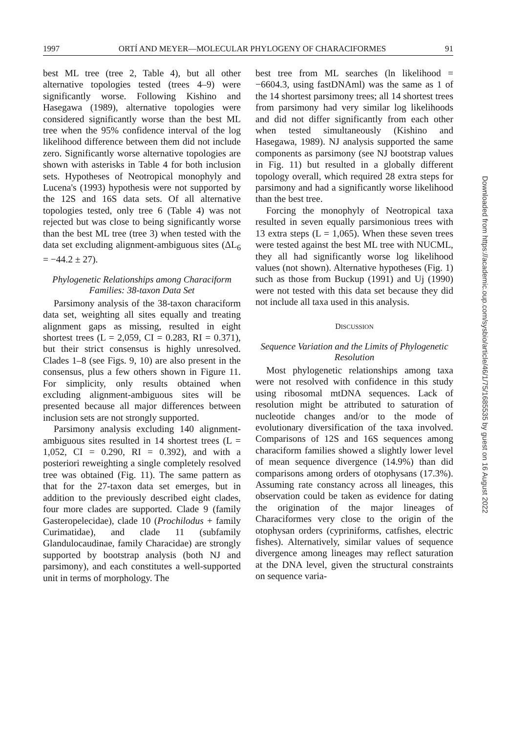1997 ORTÍ AND MEYER—MOLECULAR PHYLOGENY OF CHARACIFORMES 91
best ML tree (tree 2, Table 4), but all other alternative topologies tested (trees 4–9) were significantly worse. Following Kishino and Hasegawa (1989), alternative topologies were considered significantly worse than the best ML tree when the 95% confidence interval of the log likelihood difference between them did not include zero. Significantly worse alternative topologies are shown with asterisks in Table 4 for both inclusion sets. Hypotheses of Neotropical monophyly and Lucena's (1993) hypothesis were not supported by the 12S and 16S data sets. Of all alternative topologies tested, only tree 6 (Table 4) was not rejected but was close to being significantly worse than the best ML tree (tree 3) when tested with the data set excluding alignment-ambiguous sites (ΔL<sub>6</sub> = −44.2 ± 27).
Phylogenetic Relationships among Characiform Families: 38-taxon Data Set
Parsimony analysis of the 38-taxon characiform data set, weighting all sites equally and treating alignment gaps as missing, resulted in eight shortest trees (L = 2,059, CI = 0.283, RI = 0.371), but their strict consensus is highly unresolved. Clades 1–8 (see Figs. 9, 10) are also present in the consensus, plus a few others shown in Figure 11. For simplicity, only results obtained when excluding alignment-ambiguous sites will be presented because all major differences between inclusion sets are not strongly supported.
Parsimony analysis excluding 140 alignment-ambiguous sites resulted in 14 shortest trees (L = 1,052, CI = 0.290, RI = 0.392), and with a posteriori reweighting a single completely resolved tree was obtained (Fig. 11). The same pattern as that for the 27-taxon data set emerges, but in addition to the previously described eight clades, four more clades are supported. Clade 9 (family Gasteropelecidae), clade 10 (Prochilodus + family Curimatidae), and clade 11 (subfamily Glandulocaudinae, family Characidae) are strongly supported by bootstrap analysis (both NJ and parsimony), and each constitutes a well-supported unit in terms of morphology. The
best tree from ML searches (ln likelihood = −6604.3, using fastDNAml) was the same as 1 of the 14 shortest parsimony trees; all 14 shortest trees from parsimony had very similar log likelihoods and did not differ significantly from each other when tested simultaneously (Kishino and Hasegawa, 1989). NJ analysis supported the same components as parsimony (see NJ bootstrap values in Fig. 11) but resulted in a globally different topology overall, which required 28 extra steps for parsimony and had a significantly worse likelihood than the best tree.
Forcing the monophyly of Neotropical taxa resulted in seven equally parsimonious trees with 13 extra steps (L = 1,065). When these seven trees were tested against the best ML tree with NUCML, they all had significantly worse log likelihood values (not shown). Alternative hypotheses (Fig. 1) such as those from Buckup (1991) and Uj (1990) were not tested with this data set because they did not include all taxa used in this analysis.
DISCUSSION
Sequence Variation and the Limits of Phylogenetic Resolution
Most phylogenetic relationships among taxa were not resolved with confidence in this study using ribosomal mtDNA sequences. Lack of resolution might be attributed to saturation of nucleotide changes and/or to the mode of evolutionary diversification of the taxa involved. Comparisons of 12S and 16S sequences among characiform families showed a slightly lower level of mean sequence divergence (14.9%) than did comparisons among orders of otophysans (17.3%). Assuming rate constancy across all lineages, this observation could be taken as evidence for dating the origination of the major lineages of Characiformes very close to the origin of the otophysan orders (cypriniforms, catfishes, electric fishes). Alternatively, similar values of sequence divergence among lineages may reflect saturation at the DNA level, given the structural constraints on sequence varia-
Downloaded from https://academic.oup.com/sysbio/article/46/1/75/1685535 by guest on 16 August 2022